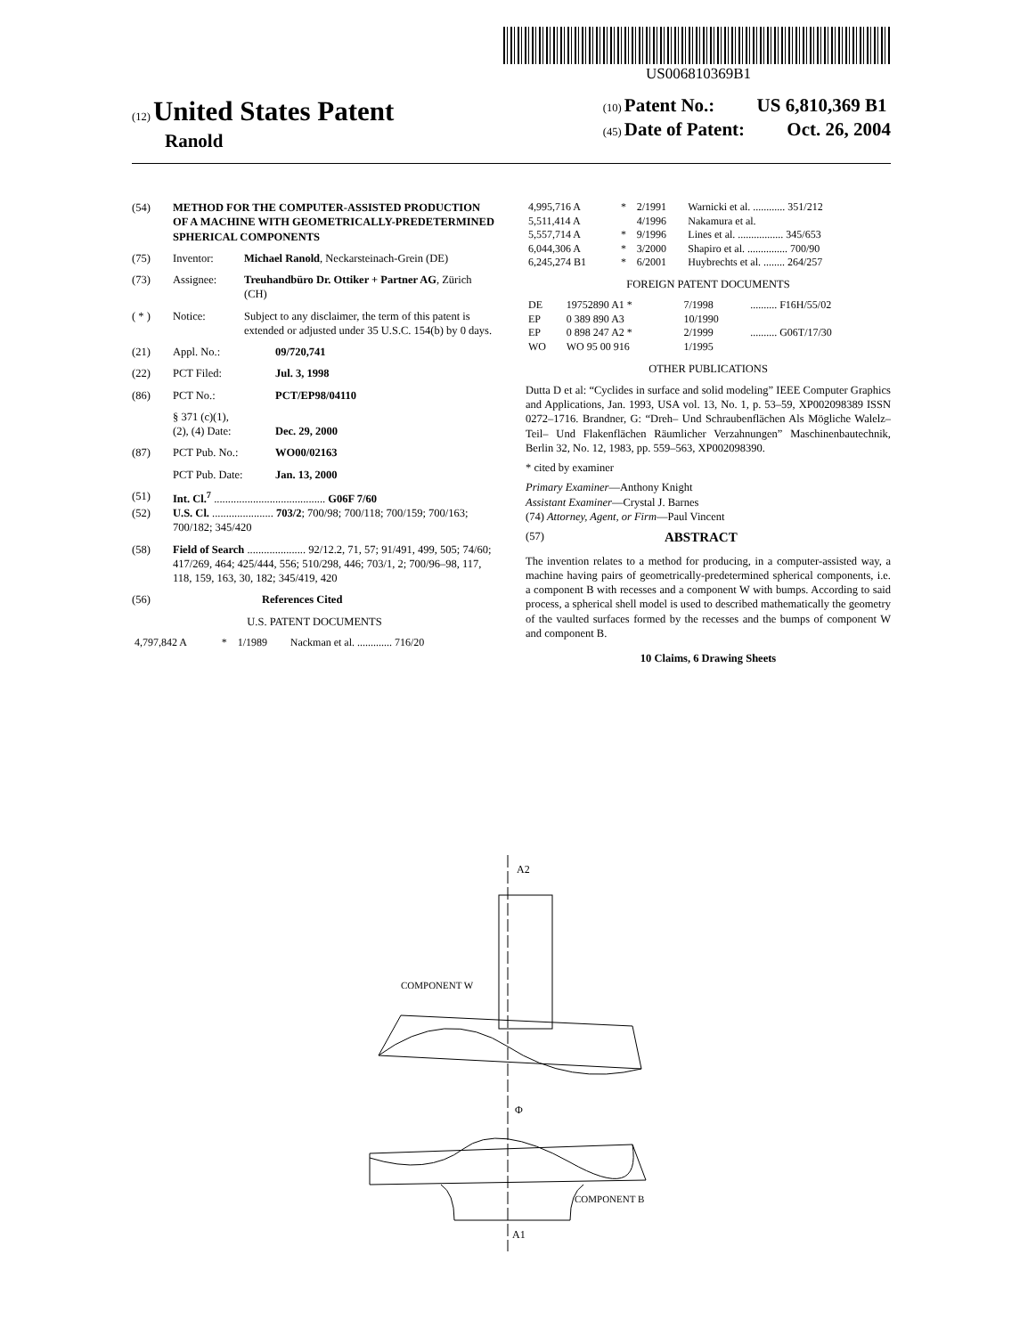US006810369B1
(12) United States Patent
Ranold
(10) Patent No.: US 6,810,369 B1
(45) Date of Patent: Oct. 26, 2004
(54) METHOD FOR THE COMPUTER-ASSISTED PRODUCTION OF A MACHINE WITH GEOMETRICALLY-PREDETERMINED SPHERICAL COMPONENTS
(75) Inventor: Michael Ranold, Neckarsteinach-Grein (DE)
(73) Assignee: Treuhandbüro Dr. Ottiker + Partner AG, Zürich (CH)
( * ) Notice: Subject to any disclaimer, the term of this patent is extended or adjusted under 35 U.S.C. 154(b) by 0 days.
(21) Appl. No.: 09/720,741
(22) PCT Filed: Jul. 3, 1998
(86) PCT No.: PCT/EP98/04110
§ 371 (c)(1),
(2), (4) Date:
Dec. 29, 2000
(87) PCT Pub. No.: WO00/02163
PCT Pub. Date: Jan. 13, 2000
(51) Int. Cl.<sup>7</sup> ........................................ G06F 7/60
(52) U.S. Cl. ...................... 703/2; 700/98; 700/118; 700/159; 700/163; 700/182; 345/420
(58) Field of Search ..................... 92/12.2, 71, 57; 91/491, 499, 505; 74/60; 417/269, 464; 425/444, 556; 510/298, 446; 703/1, 2; 700/96–98, 117, 118, 159, 163, 30, 182; 345/419, 420
(56) References Cited
U.S. PATENT DOCUMENTS
| 4,797,842 A | * | 1/1989 | Nackman et al. ............. 716/20 |
| 4,995,716 A | * | 2/1991 | Warnicki et al. ............ 351/212 |
| 5,511,414 A | | 4/1996 | Nakamura et al. |
| 5,557,714 A | * | 9/1996 | Lines et al. ................. 345/653 |
| 6,044,306 A | * | 3/2000 | Shapiro et al. ............... 700/90 |
| 6,245,274 B1 | * | 6/2001 | Huybrechts et al. ........ 264/257 |
FOREIGN PATENT DOCUMENTS
| DE | 19752890 A1 * | 7/1998 | .......... F16H/55/02 |
| EP | 0 389 890 A3 | 10/1990 | |
| EP | 0 898 247 A2 * | 2/1999 | .......... G06T/17/30 |
| WO | WO 95 00 916 | 1/1995 | |
OTHER PUBLICATIONS
Dutta D et al: “Cyclides in surface and solid modeling” IEEE Computer Graphics and Applications, Jan. 1993, USA vol. 13, No. 1, p. 53–59, XP002098389 ISSN 0272–1716. Brandner, G: “Dreh– Und Schraubenflächen Als Mögliche Walelz–Teil– Und Flakenflächen Räumlicher Verzahnungen” Maschinenbautechnik, Berlin 32, No. 12, 1983, pp. 559–563, XP002098390.
* cited by examiner
Primary Examiner—Anthony Knight
Assistant Examiner—Crystal J. Barnes
(74) Attorney, Agent, or Firm—Paul Vincent
(57) ABSTRACT
The invention relates to a method for producing, in a computer-assisted way, a machine having pairs of geometrically-predetermined spherical components, i.e. a component B with recesses and a component W with bumps. According to said process, a spherical shell model is used to described mathematically the geometry of the vaulted surfaces formed by the recesses and the bumps of component W and component B.
10 Claims, 6 Drawing Sheets
A2
COMPONENT W
Φ
COMPONENT B
A1